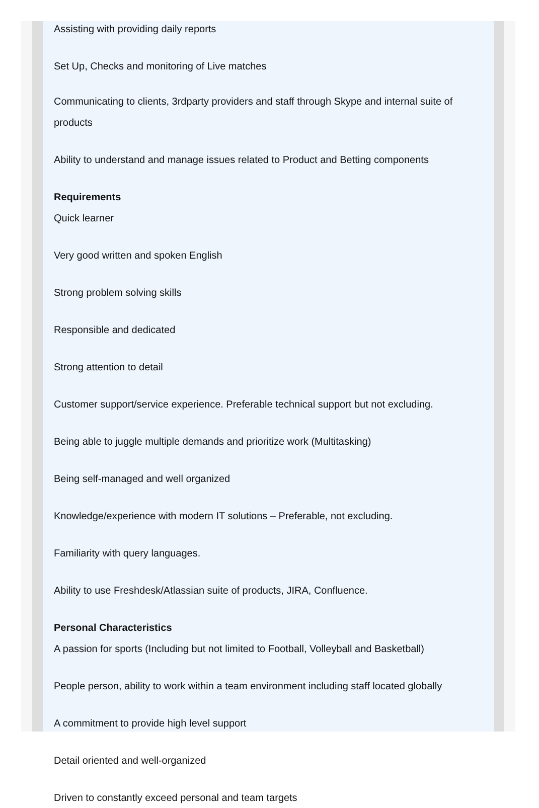Assisting with providing daily reports
Set Up, Checks and monitoring of Live matches
Communicating to clients, 3rdparty providers and staff through Skype and internal suite of products
Ability to understand and manage issues related to Product and Betting components
Requirements
Quick learner
Very good written and spoken English
Strong problem solving skills
Responsible and dedicated
Strong attention to detail
Customer support/service experience. Preferable technical support but not excluding.
Being able to juggle multiple demands and prioritize work (Multitasking)
Being self-managed and well organized
Knowledge/experience with modern IT solutions – Preferable, not excluding.
Familiarity with query languages.
Ability to use Freshdesk/Atlassian suite of products, JIRA, Confluence.
Personal Characteristics
A passion for sports (Including but not limited to Football, Volleyball and Basketball)
People person, ability to work within a team environment including staff located globally
A commitment to provide high level support
Detail oriented and well-organized
Driven to constantly exceed personal and team targets